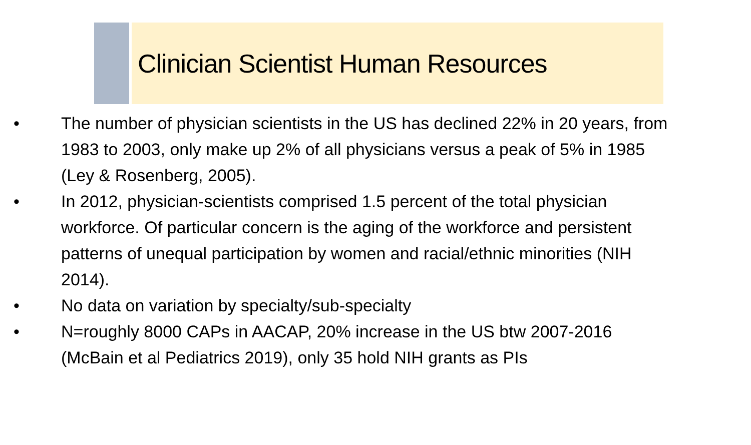Clinician Scientist Human Resources
• The number of physician scientists in the US has declined 22% in 20 years, from 1983 to 2003, only make up 2% of all physicians versus a peak of 5% in 1985 (Ley & Rosenberg, 2005).
• In 2012, physician-scientists comprised 1.5 percent of the total physician workforce. Of particular concern is the aging of the workforce and persistent patterns of unequal participation by women and racial/ethnic minorities (NIH 2014).
• No data on variation by specialty/sub-specialty
• N=roughly 8000 CAPs in AACAP, 20% increase in the US btw 2007-2016 (McBain et al Pediatrics 2019), only 35 hold NIH grants as PIs